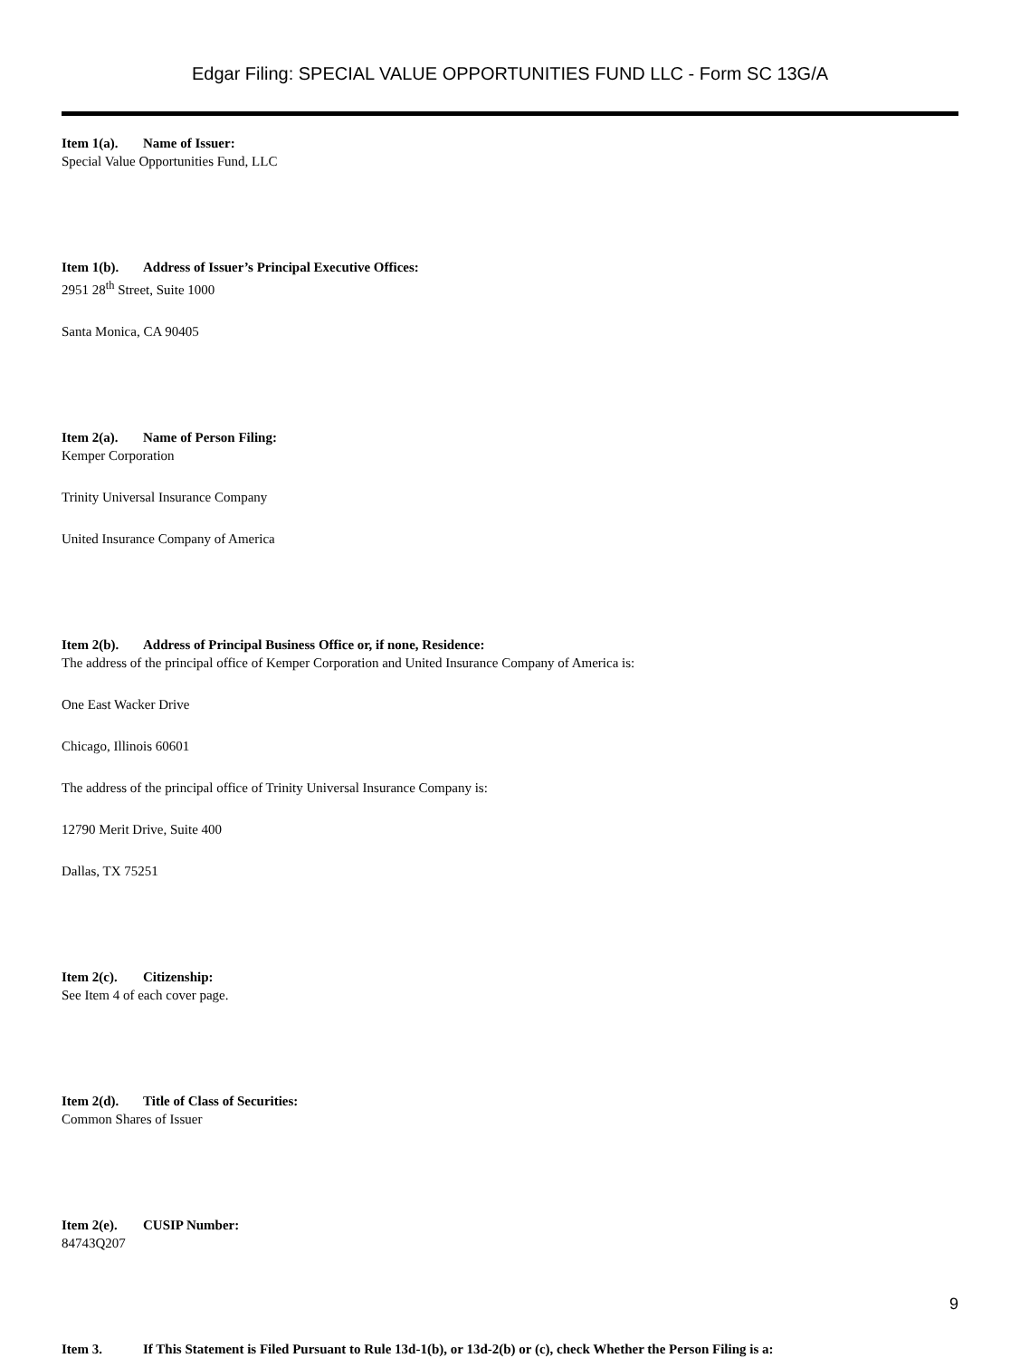Edgar Filing: SPECIAL VALUE OPPORTUNITIES FUND LLC - Form SC 13G/A
Item 1(a). Name of Issuer:
Special Value Opportunities Fund, LLC
Item 1(b). Address of Issuer’s Principal Executive Offices:
2951 28<sup>th</sup> Street, Suite 1000
Santa Monica, CA 90405
Item 2(a). Name of Person Filing:
Kemper Corporation
Trinity Universal Insurance Company
United Insurance Company of America
Item 2(b). Address of Principal Business Office or, if none, Residence:
The address of the principal office of Kemper Corporation and United Insurance Company of America is:
One East Wacker Drive
Chicago, Illinois 60601
The address of the principal office of Trinity Universal Insurance Company is:
12790 Merit Drive, Suite 400
Dallas, TX 75251
Item 2(c). Citizenship:
See Item 4 of each cover page.
Item 2(d). Title of Class of Securities:
Common Shares of Issuer
Item 2(e). CUSIP Number:
84743Q207
Item 3. If This Statement is Filed Pursuant to Rule 13d-1(b), or 13d-2(b) or (c), check Whether the Person Filing is a:
9